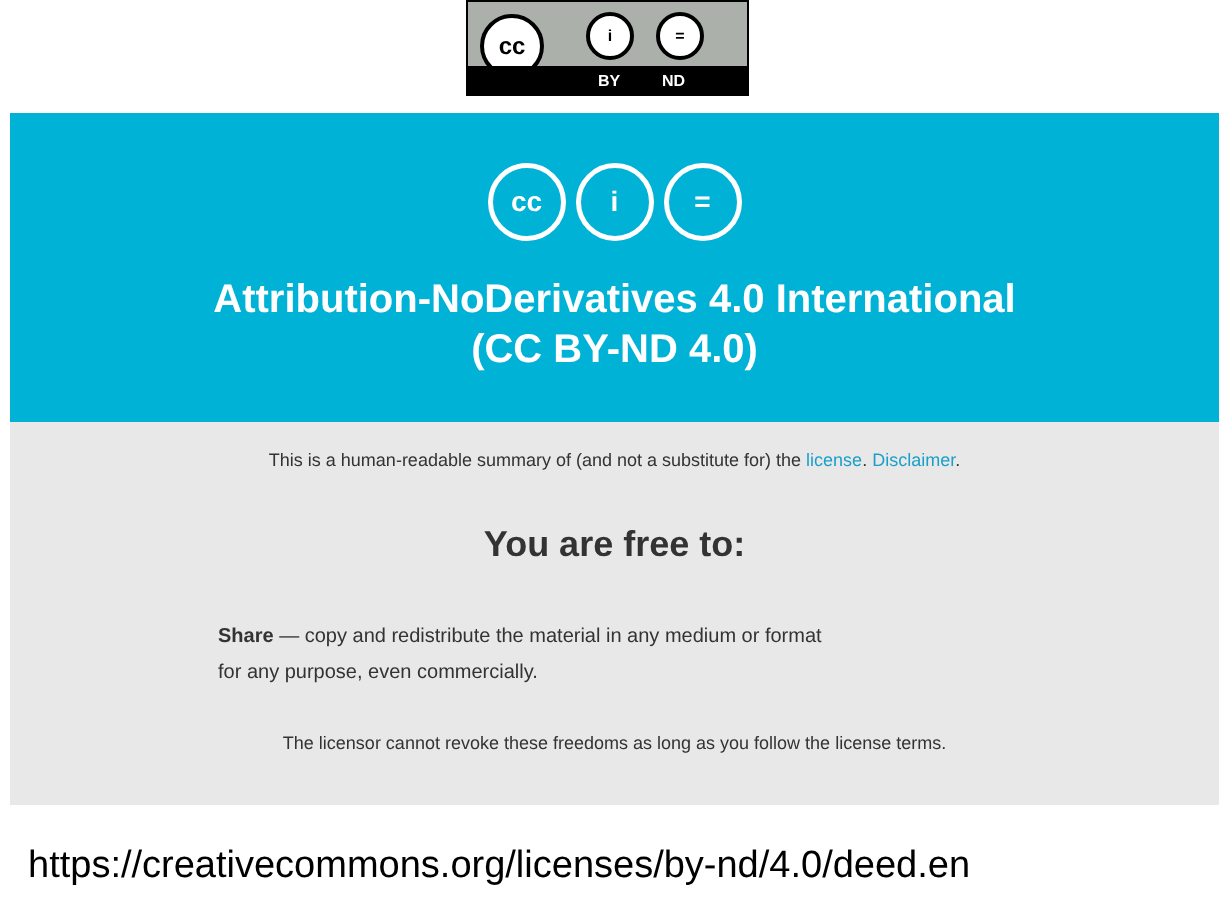cc i =
BY ND
cc i =
Attribution-NoDerivatives 4.0 International
(CC BY-ND 4.0)
This is a human-readable summary of (and not a substitute for) the license. Disclaimer.
You are free to:
Share — copy and redistribute the material in any medium or format
for any purpose, even commercially.
The licensor cannot revoke these freedoms as long as you follow the license terms.
https://creativecommons.org/licenses/by-nd/4.0/deed.en